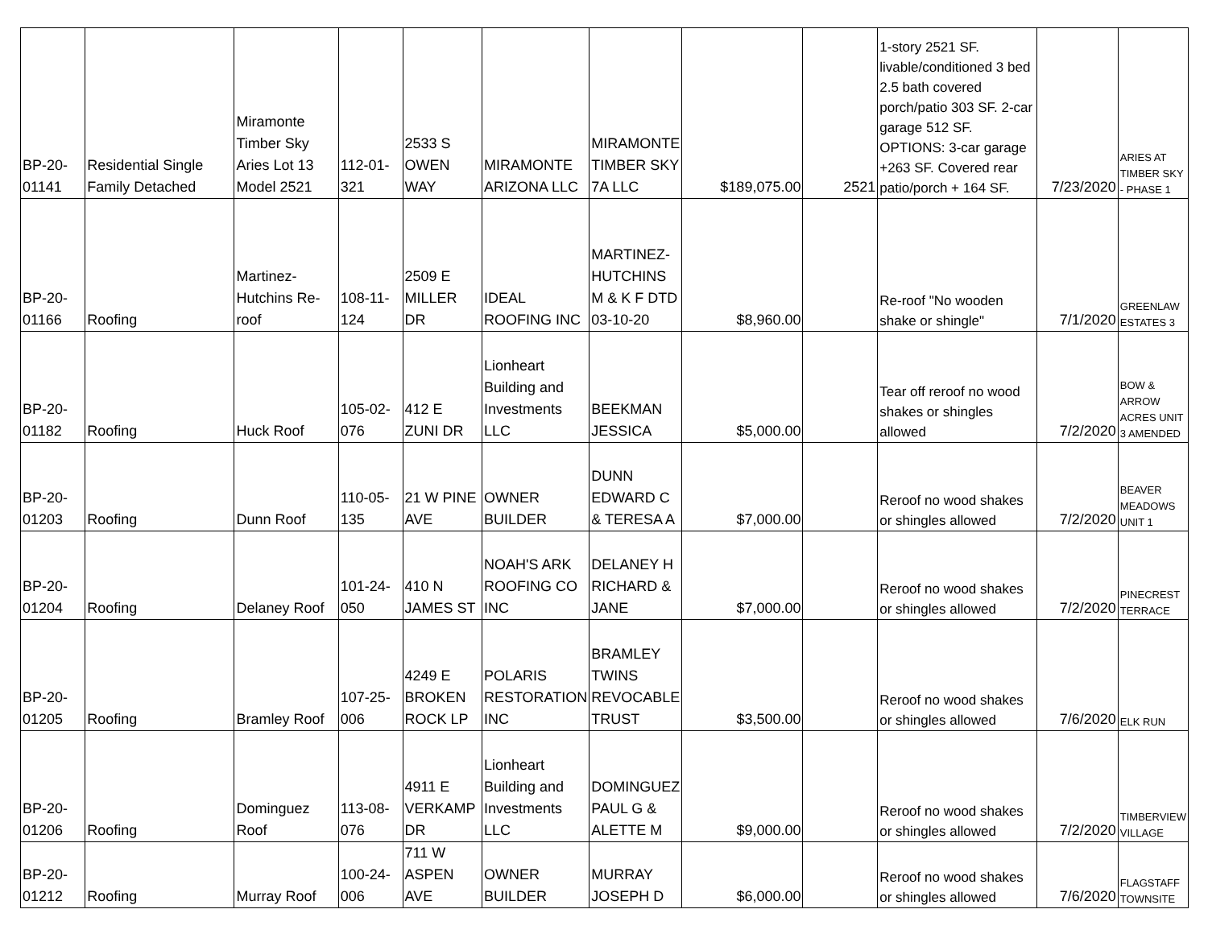| BP-20-01141 | Residential Single Family Detached | Miramonte Timber Sky Aries Lot 13 Model 2521 | 112-01-321 | 2533 S OWEN WAY | MIRAMONTE ARIZONA LLC | MIRAMONTE TIMBER SKY 7A LLC | $189,075.00 | 2521 | 1-story 2521 SF. livable/conditioned 3 bed 2.5 bath covered porch/patio 303 SF. 2-car garage 512 SF. OPTIONS: 3-car garage +263 SF. Covered rear patio/porch + 164 SF. | 7/23/2020 | ARIES AT TIMBER SKY - PHASE 1 |
| BP-20-01166 | Roofing | Martinez-Hutchins Re-roof | 108-11-124 | 2509 E MILLER DR | IDEAL ROOFING INC | MARTINEZ-HUTCHINS M & K F DTD 03-10-20 | $8,960.00 | | Re-roof "No wooden shake or shingle" | 7/1/2020 | GREENLAW ESTATES 3 |
| BP-20-01182 | Roofing | Huck Roof | 105-02-076 | 412 E ZUNI DR | Lionheart Building and Investments LLC | BEEKMAN JESSICA | $5,000.00 | | Tear off reroof no wood shakes or shingles allowed | 7/2/2020 | BOW & ARROW ACRES UNIT 3 AMENDED |
| BP-20-01203 | Roofing | Dunn Roof | 110-05-135 | 21 W PINE AVE | OWNER BUILDER | DUNN EDWARD C & TERESA A | $7,000.00 | | Reroof no wood shakes or shingles allowed | 7/2/2020 | BEAVER MEADOWS UNIT 1 |
| BP-20-01204 | Roofing | Delaney Roof | 101-24-050 | 410 N JAMES ST | NOAH'S ARK ROOFING CO INC | DELANEY H RICHARD & JANE | $7,000.00 | | Reroof no wood shakes or shingles allowed | 7/2/2020 | PINECREST TERRACE |
| BP-20-01205 | Roofing | Bramley Roof | 107-25-006 | 4249 E BROKEN ROCK LP | POLARIS RESTORATION INC | BRAMLEY TWINS REVOCABLE TRUST | $3,500.00 | | Reroof no wood shakes or shingles allowed | 7/6/2020 | ELK RUN |
| BP-20-01206 | Roofing | Dominguez Roof | 113-08-076 | 4911 E VERKAMP DR | Lionheart Building and Investments LLC | DOMINGUEZ PAUL G & ALETTE M | $9,000.00 | | Reroof no wood shakes or shingles allowed | 7/2/2020 | TIMBERVIEW VILLAGE |
| BP-20-01212 | Roofing | Murray Roof | 100-24-006 | 711 W ASPEN AVE | OWNER BUILDER | MURRAY JOSEPH D | $6,000.00 | | Reroof no wood shakes or shingles allowed | 7/6/2020 | FLAGSTAFF TOWNSITE |